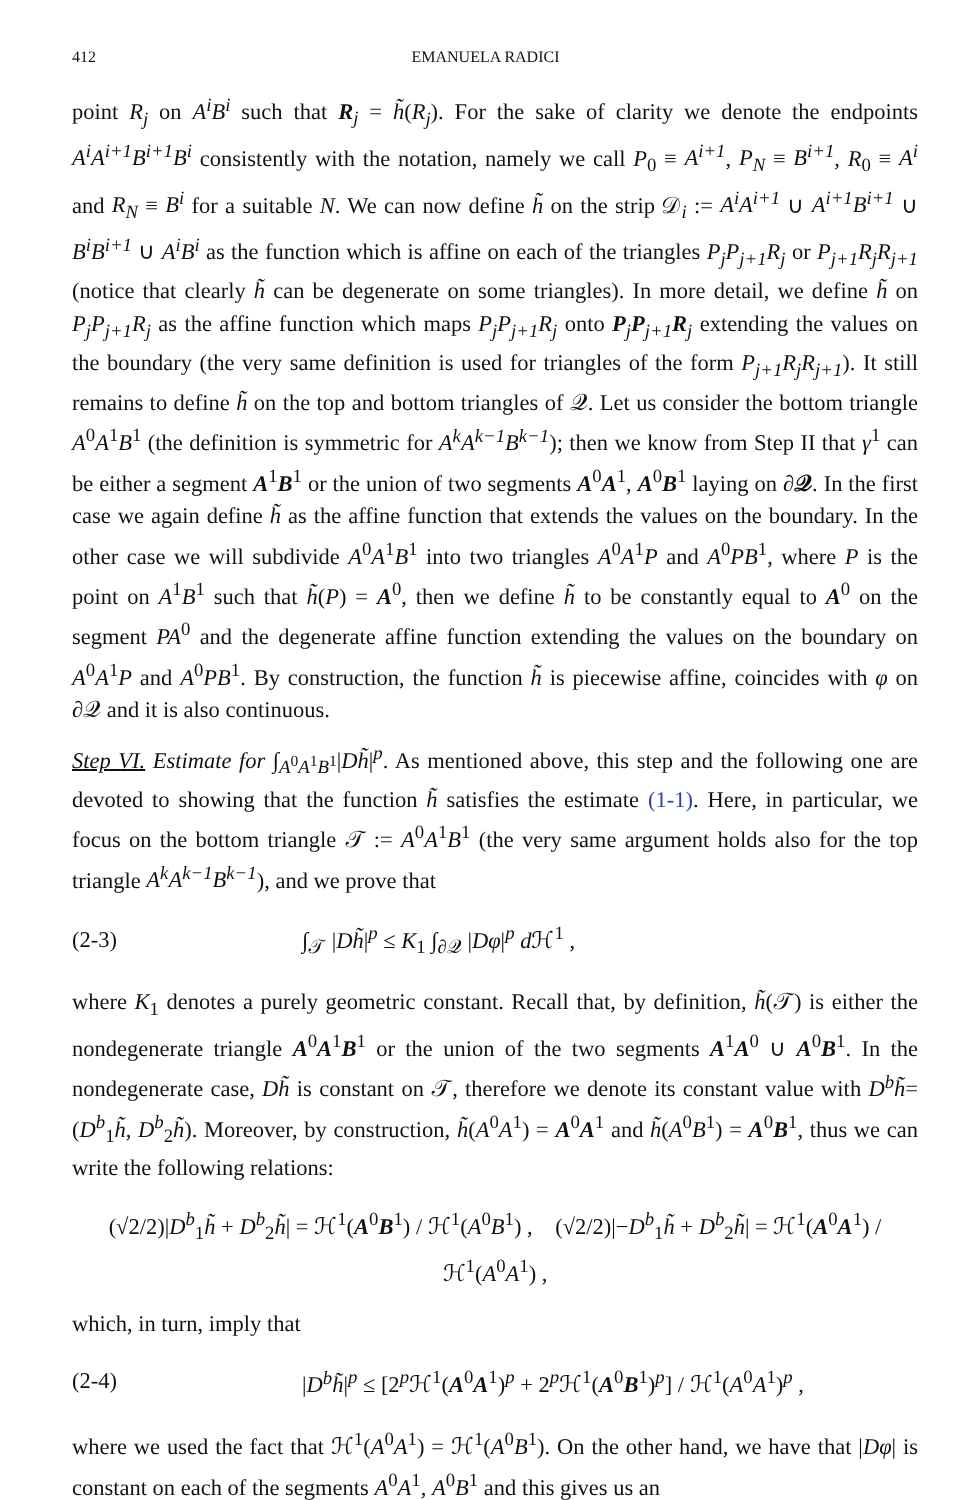412 EMANUELA RADICI
point R<sub>j</sub> on A<sup>i</sup>B<sup>i</sup> such that R<sub>j</sub> = h̃(R<sub>j</sub>). For the sake of clarity we denote the endpoints A<sup>i</sup>A<sup>i+1</sup>B<sup>i+1</sup>B<sup>i</sup> consistently with the notation, namely we call P<sub>0</sub> ≡ A<sup>i+1</sup>, P<sub>N</sub> ≡ B<sup>i+1</sup>, R<sub>0</sub> ≡ A<sup>i</sup> and R<sub>N</sub> ≡ B<sup>i</sup> for a suitable N. We can now define h̃ on the strip 𝒟<sub>i</sub> := A<sup>i</sup>A<sup>i+1</sup> ∪ A<sup>i+1</sup>B<sup>i+1</sup> ∪ B<sup>i</sup>B<sup>i+1</sup> ∪ A<sup>i</sup>B<sup>i</sup> as the function which is affine on each of the triangles P<sub>j</sub>P<sub>j+1</sub>R<sub>j</sub> or P<sub>j+1</sub>R<sub>j</sub>R<sub>j+1</sub> (notice that clearly h̃ can be degenerate on some triangles). In more detail, we define h̃ on P<sub>j</sub>P<sub>j+1</sub>R<sub>j</sub> as the affine function which maps P<sub>j</sub>P<sub>j+1</sub>R<sub>j</sub> onto P<sub>j</sub>P<sub>j+1</sub>R<sub>j</sub> extending the values on the boundary (the very same definition is used for triangles of the form P<sub>j+1</sub>R<sub>j</sub>R<sub>j+1</sub>). It still remains to define h̃ on the top and bottom triangles of 𝒬. Let us consider the bottom triangle A<sup>0</sup>A<sup>1</sup>B<sup>1</sup> (the definition is symmetric for A<sup>k</sup>A<sup>k−1</sup>B<sup>k−1</sup>); then we know from Step II that γ<sup>1</sup> can be either a segment A<sup>1</sup>B<sup>1</sup> or the union of two segments A<sup>0</sup>A<sup>1</sup>, A<sup>0</sup>B<sup>1</sup> laying on ∂𝒬. In the first case we again define h̃ as the affine function that extends the values on the boundary. In the other case we will subdivide A<sup>0</sup>A<sup>1</sup>B<sup>1</sup> into two triangles A<sup>0</sup>A<sup>1</sup>P and A<sup>0</sup>PB<sup>1</sup>, where P is the point on A<sup>1</sup>B<sup>1</sup> such that h̃(P) = A<sup>0</sup>, then we define h̃ to be constantly equal to A<sup>0</sup> on the segment PA<sup>0</sup> and the degenerate affine function extending the values on the boundary on A<sup>0</sup>A<sup>1</sup>P and A<sup>0</sup>PB<sup>1</sup>. By construction, the function h̃ is piecewise affine, coincides with φ on ∂𝒬 and it is also continuous.
Step VI. Estimate for ∫<sub>A<sup>0</sup>A<sup>1</sup>B<sup>1</sup></sub>|Dh̃|<sup>p</sup>. As mentioned above, this step and the following one are devoted to showing that the function h̃ satisfies the estimate (1-1). Here, in particular, we focus on the bottom triangle 𝒯 := A<sup>0</sup>A<sup>1</sup>B<sup>1</sup> (the very same argument holds also for the top triangle A<sup>k</sup>A<sup>k−1</sup>B<sup>k−1</sup>), and we prove that
(2-3) ∫<sub>𝒯</sub> |Dh̃|<sup>p</sup> ≤ K<sub>1</sub> ∫<sub>∂𝒬</sub> |Dφ|<sup>p</sup> d ℋ<sup>1</sup> ,
where K<sub>1</sub> denotes a purely geometric constant. Recall that, by definition, h̃(𝒯) is either the nondegenerate triangle A<sup>0</sup>A<sup>1</sup>B<sup>1</sup> or the union of the two segments A<sup>1</sup>A<sup>0</sup> ∪ A<sup>0</sup>B<sup>1</sup>. In the nondegenerate case, Dh̃ is constant on 𝒯, therefore we denote its constant value with D<sup>b</sup>h̃= (D<sup>b</sup><sub>1</sub>h̃, D<sup>b</sup><sub>2</sub>h̃). Moreover, by construction, h̃(A<sup>0</sup>A<sup>1</sup>) = A<sup>0</sup>A<sup>1</sup> and h̃(A<sup>0</sup>B<sup>1</sup>) = A<sup>0</sup>B<sup>1</sup>, thus we can write the following relations:
(√2/2)|D<sup>b</sup><sub>1</sub>h̃ + D<sup>b</sup><sub>2</sub>h̃| = ℋ<sup>1</sup>(A<sup>0</sup>B<sup>1</sup>) / ℋ<sup>1</sup>(A<sup>0</sup>B<sup>1</sup>) , (√2/2)|−D<sup>b</sup><sub>1</sub>h̃ + D<sup>b</sup><sub>2</sub>h̃| = ℋ<sup>1</sup>(A<sup>0</sup>A<sup>1</sup>) / ℋ<sup>1</sup>(A<sup>0</sup>A<sup>1</sup>) ,
which, in turn, imply that
(2-4) |D<sup>b</sup>h̃|<sup>p</sup> ≤ [2<sup>p</sup>ℋ<sup>1</sup>(A<sup>0</sup>A<sup>1</sup>)<sup>p</sup> + 2<sup>p</sup>ℋ<sup>1</sup>(A<sup>0</sup>B<sup>1</sup>)<sup>p</sup>] / ℋ<sup>1</sup>(A<sup>0</sup>A<sup>1</sup>)<sup>p</sup> ,
where we used the fact that ℋ<sup>1</sup>(A<sup>0</sup>A<sup>1</sup>) = ℋ<sup>1</sup>(A<sup>0</sup>B<sup>1</sup>). On the other hand, we have that |Dφ| is constant on each of the segments A<sup>0</sup>A<sup>1</sup>, A<sup>0</sup>B<sup>1</sup> and this gives us an